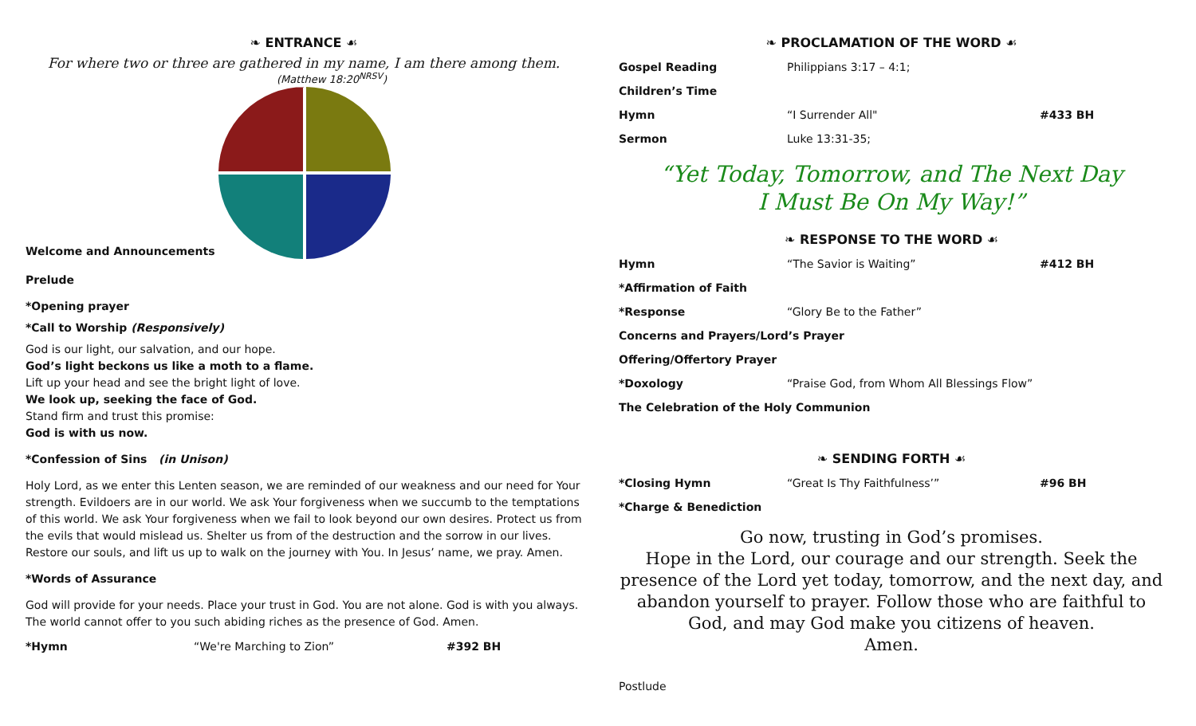❧ ENTRANCE ☙
For where two or three are gathered in my name, I am there among them.
(Matthew 18:20<sup>NRSV</sup>)
Welcome and Announcements
Prelude
*Opening prayer
*Call to Worship (Responsively)
God is our light, our salvation, and our hope.
God’s light beckons us like a moth to a flame.
Lift up your head and see the bright light of love.
We look up, seeking the face of God.
Stand firm and trust this promise:
God is with us now.
*Confession of Sins (in Unison)
Holy Lord, as we enter this Lenten season, we are reminded of our weakness and our need for Your strength. Evildoers are in our world. We ask Your forgiveness when we succumb to the temptations of this world. We ask Your forgiveness when we fail to look beyond our own desires. Protect us from the evils that would mislead us. Shelter us from of the destruction and the sorrow in our lives. Restore our souls, and lift us up to walk on the journey with You. In Jesus’ name, we pray. Amen.
*Words of Assurance
God will provide for your needs. Place your trust in God. You are not alone. God is with you always. The world cannot offer to you such abiding riches as the presence of God. Amen.
*Hymn “We're Marching to Zion” #392 BH
❧ PROCLAMATION OF THE WORD ☙
Gospel Reading Philippians 3:17 – 4:1;
Children’s Time
Hymn “I Surrender All" #433 BH
Sermon Luke 13:31-35;
“Yet Today, Tomorrow, and The Next Day
I Must Be On My Way!”
❧ RESPONSE TO THE WORD ☙
Hymn “The Savior is Waiting” #412 BH
*Affirmation of Faith
*Response “Glory Be to the Father”
Concerns and Prayers/Lord’s Prayer
Offering/Offertory Prayer
*Doxology “Praise God, from Whom All Blessings Flow”
The Celebration of the Holy Communion
❧ SENDING FORTH ☙
*Closing Hymn “Great Is Thy Faithfulness’” #96 BH
*Charge & Benediction
Go now, trusting in God’s promises.
Hope in the Lord, our courage and our strength. Seek the presence of the Lord yet today, tomorrow, and the next day, and abandon yourself to prayer. Follow those who are faithful to God, and may God make you citizens of heaven.
Amen.
Postlude